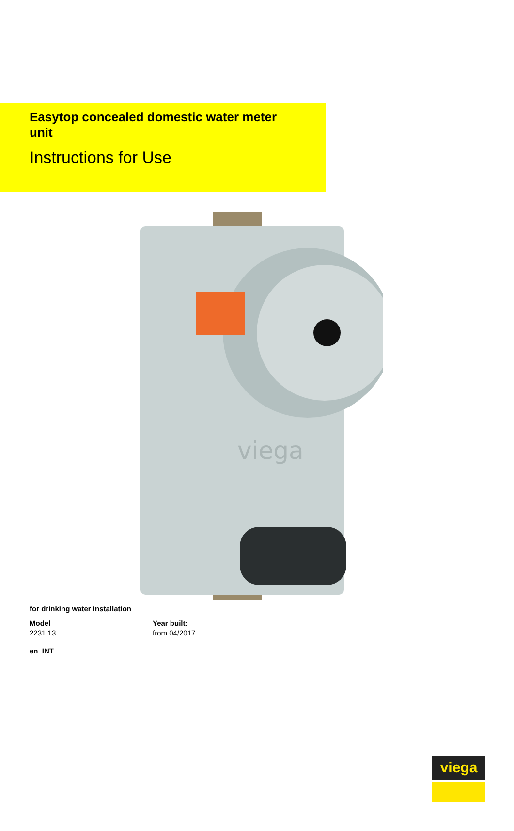Easytop concealed domestic water meter unit
Instructions for Use
viega
for drinking water installation
Model
2231.13
Year built:
from 04/2017
en_INT
viega